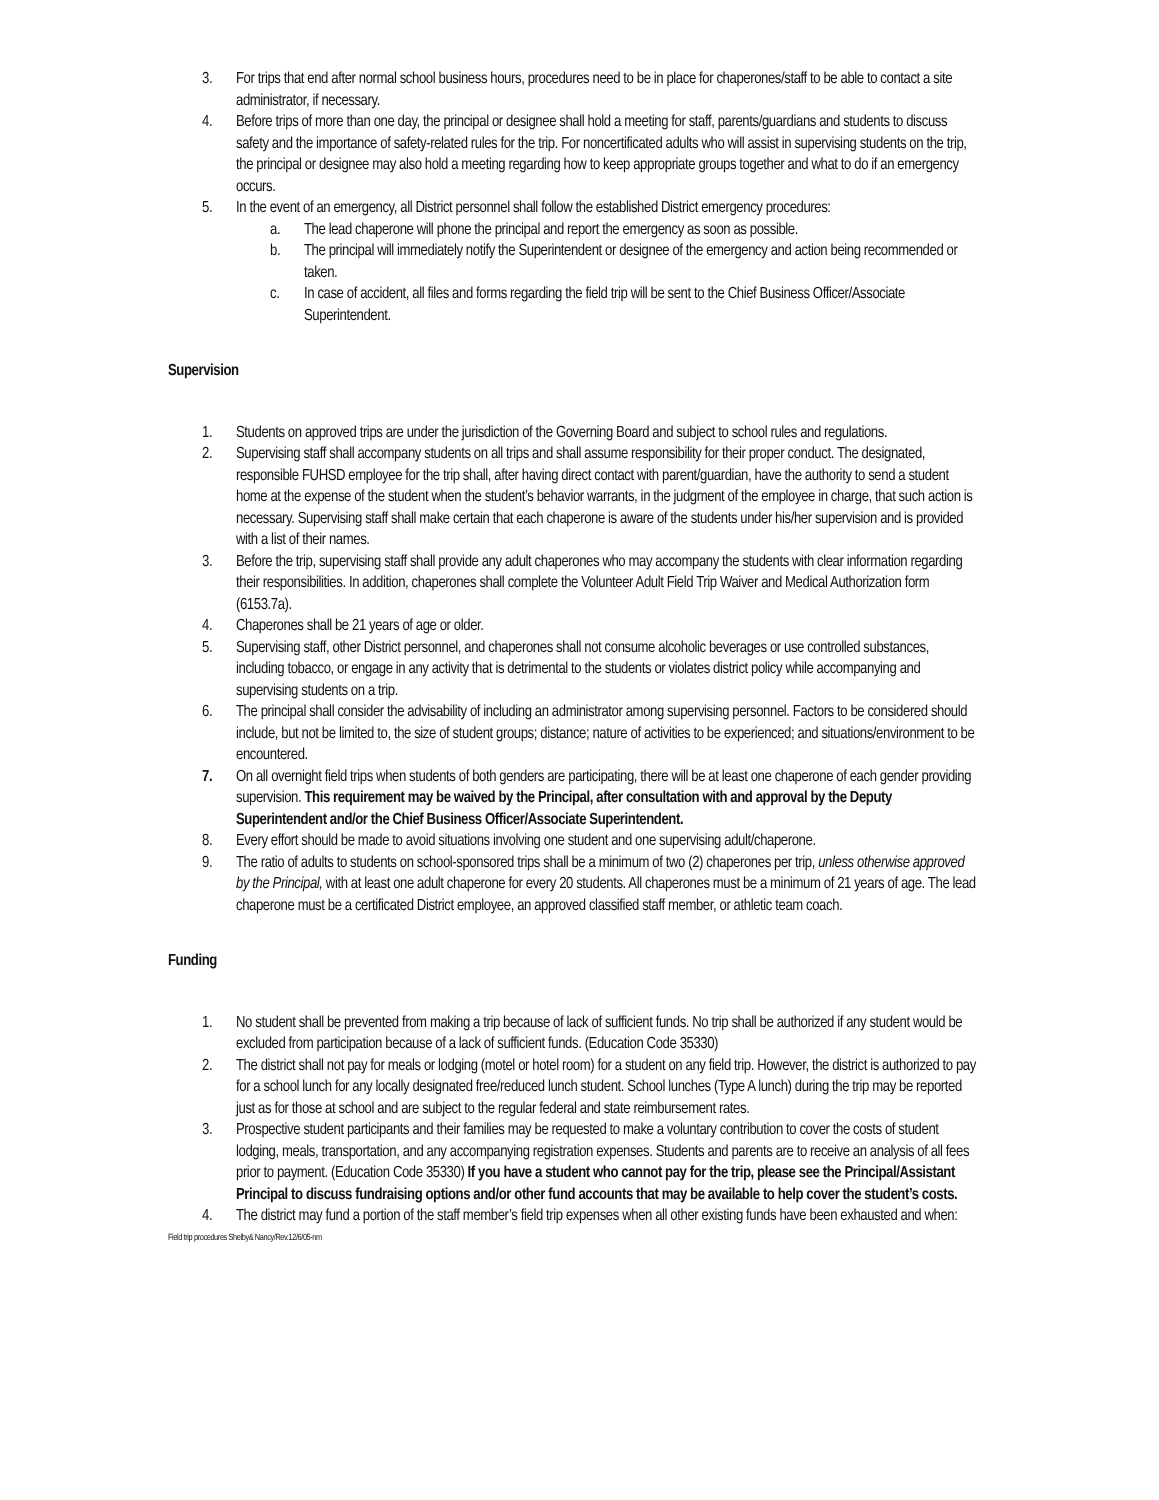3. For trips that end after normal school business hours, procedures need to be in place for chaperones/staff to be able to contact a site administrator, if necessary.
4. Before trips of more than one day, the principal or designee shall hold a meeting for staff, parents/guardians and students to discuss safety and the importance of safety-related rules for the trip. For noncertificated adults who will assist in supervising students on the trip, the principal or designee may also hold a meeting regarding how to keep appropriate groups together and what to do if an emergency occurs.
5. In the event of an emergency, all District personnel shall follow the established District emergency procedures:
a. The lead chaperone will phone the principal and report the emergency as soon as possible.
b. The principal will immediately notify the Superintendent or designee of the emergency and action being recommended or taken.
c. In case of accident, all files and forms regarding the field trip will be sent to the Chief Business Officer/Associate Superintendent.
Supervision
1. Students on approved trips are under the jurisdiction of the Governing Board and subject to school rules and regulations.
2. Supervising staff shall accompany students on all trips and shall assume responsibility for their proper conduct. The designated, responsible FUHSD employee for the trip shall, after having direct contact with parent/guardian, have the authority to send a student home at the expense of the student when the student’s behavior warrants, in the judgment of the employee in charge, that such action is necessary. Supervising staff shall make certain that each chaperone is aware of the students under his/her supervision and is provided with a list of their names.
3. Before the trip, supervising staff shall provide any adult chaperones who may accompany the students with clear information regarding their responsibilities. In addition, chaperones shall complete the Volunteer Adult Field Trip Waiver and Medical Authorization form (6153.7a).
4. Chaperones shall be 21 years of age or older.
5. Supervising staff, other District personnel, and chaperones shall not consume alcoholic beverages or use controlled substances, including tobacco, or engage in any activity that is detrimental to the students or violates district policy while accompanying and supervising students on a trip.
6. The principal shall consider the advisability of including an administrator among supervising personnel. Factors to be considered should include, but not be limited to, the size of student groups; distance; nature of activities to be experienced; and situations/environment to be encountered.
7. On all overnight field trips when students of both genders are participating, there will be at least one chaperone of each gender providing supervision. This requirement may be waived by the Principal, after consultation with and approval by the Deputy Superintendent and/or the Chief Business Officer/Associate Superintendent.
8. Every effort should be made to avoid situations involving one student and one supervising adult/chaperone.
9. The ratio of adults to students on school-sponsored trips shall be a minimum of two (2) chaperones per trip, unless otherwise approved by the Principal, with at least one adult chaperone for every 20 students. All chaperones must be a minimum of 21 years of age. The lead chaperone must be a certificated District employee, an approved classified staff member, or athletic team coach.
Funding
1. No student shall be prevented from making a trip because of lack of sufficient funds. No trip shall be authorized if any student would be excluded from participation because of a lack of sufficient funds. (Education Code 35330)
2. The district shall not pay for meals or lodging (motel or hotel room) for a student on any field trip. However, the district is authorized to pay for a school lunch for any locally designated free/reduced lunch student. School lunches (Type A lunch) during the trip may be reported just as for those at school and are subject to the regular federal and state reimbursement rates.
3. Prospective student participants and their families may be requested to make a voluntary contribution to cover the costs of student lodging, meals, transportation, and any accompanying registration expenses. Students and parents are to receive an analysis of all fees prior to payment. (Education Code 35330) If you have a student who cannot pay for the trip, please see the Principal/Assistant Principal to discuss fundraising options and/or other fund accounts that may be available to help cover the student’s costs.
4. The district may fund a portion of the staff member’s field trip expenses when all other existing funds have been exhausted and when:
Field trip procedures Shelby& Nancy/Rev.12/6/05-nm